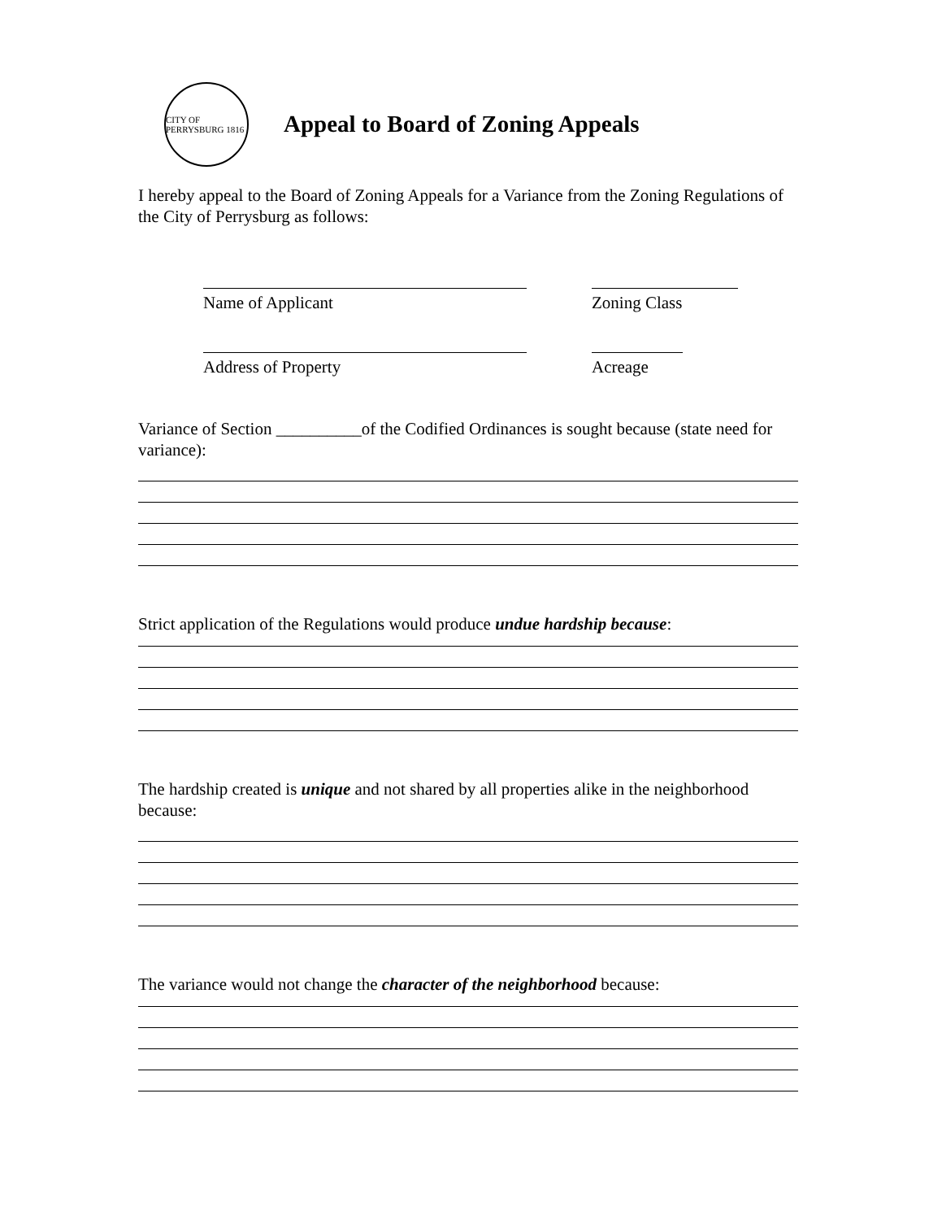CITY OF PERRYSBURG 1816
Appeal to Board of Zoning Appeals
I hereby appeal to the Board of Zoning Appeals for a Variance from the Zoning Regulations of the City of Perrysburg as follows:
Name of Applicant Zoning Class
Address of Property Acreage
Variance of Section __________of the Codified Ordinances is sought because (state need for variance):
Strict application of the Regulations would produce undue hardship because:
The hardship created is unique and not shared by all properties alike in the neighborhood because:
The variance would not change the character of the neighborhood because: